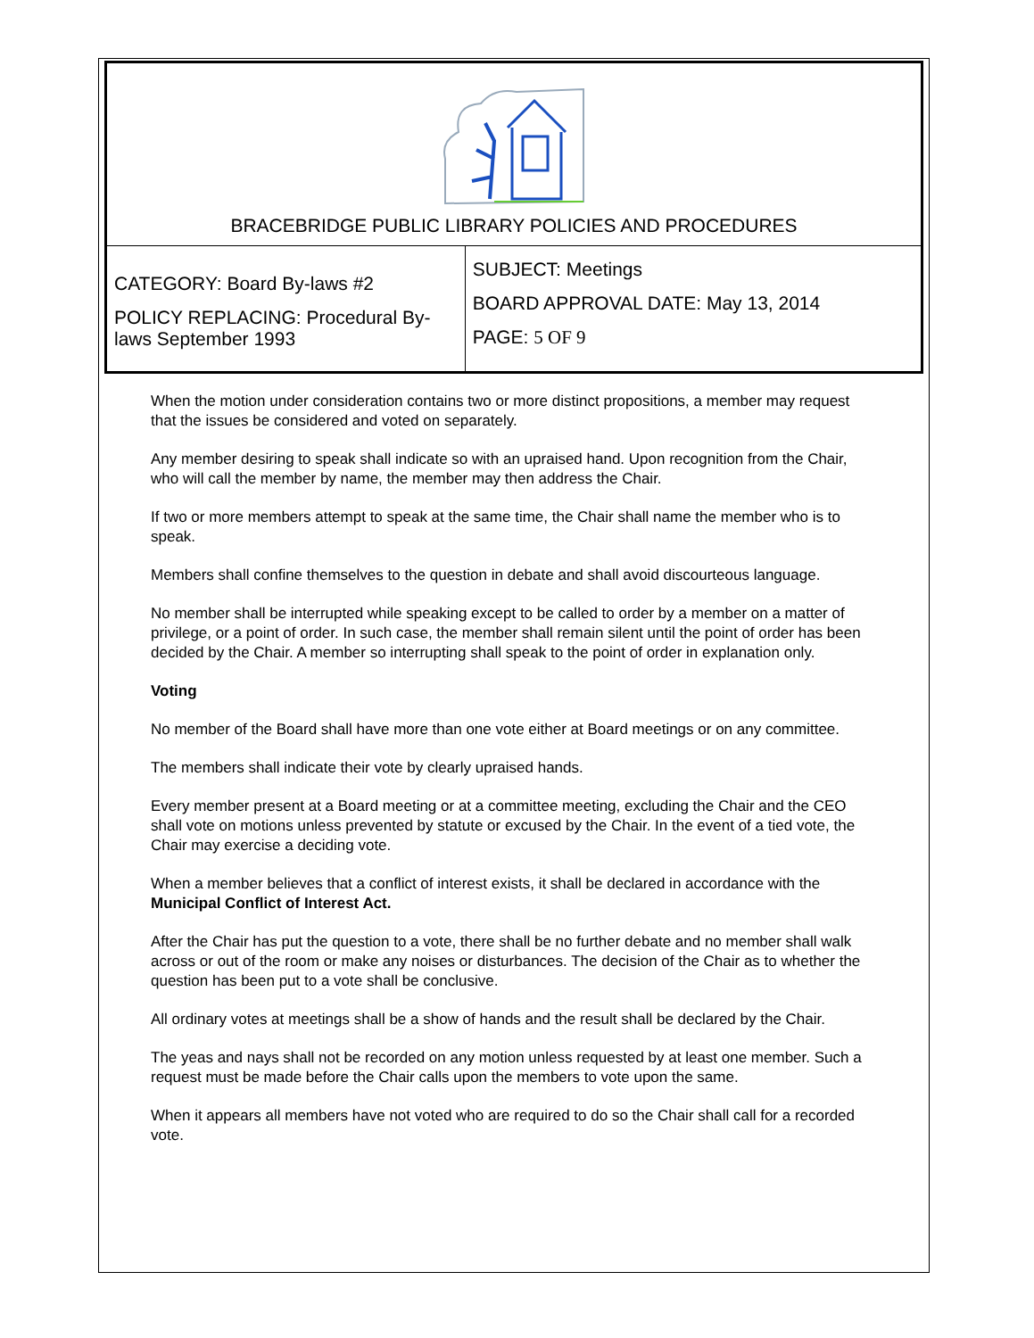BRACEBRIDGE PUBLIC LIBRARY POLICIES AND PROCEDURES
| CATEGORY: Board By-laws #2 POLICY REPLACING: Procedural By-laws September 1993 | SUBJECT: Meetings BOARD APPROVAL DATE: May 13, 2014 PAGE: 5 OF 9 |
When the motion under consideration contains two or more distinct propositions, a member may request that the issues be considered and voted on separately.
Any member desiring to speak shall indicate so with an upraised hand. Upon recognition from the Chair, who will call the member by name, the member may then address the Chair.
If two or more members attempt to speak at the same time, the Chair shall name the member who is to speak.
Members shall confine themselves to the question in debate and shall avoid discourteous language.
No member shall be interrupted while speaking except to be called to order by a member on a matter of privilege, or a point of order. In such case, the member shall remain silent until the point of order has been decided by the Chair. A member so interrupting shall speak to the point of order in explanation only.
Voting
No member of the Board shall have more than one vote either at Board meetings or on any committee.
The members shall indicate their vote by clearly upraised hands.
Every member present at a Board meeting or at a committee meeting, excluding the Chair and the CEO shall vote on motions unless prevented by statute or excused by the Chair. In the event of a tied vote, the Chair may exercise a deciding vote.
When a member believes that a conflict of interest exists, it shall be declared in accordance with the Municipal Conflict of Interest Act.
After the Chair has put the question to a vote, there shall be no further debate and no member shall walk across or out of the room or make any noises or disturbances. The decision of the Chair as to whether the question has been put to a vote shall be conclusive.
All ordinary votes at meetings shall be a show of hands and the result shall be declared by the Chair.
The yeas and nays shall not be recorded on any motion unless requested by at least one member. Such a request must be made before the Chair calls upon the members to vote upon the same.
When it appears all members have not voted who are required to do so the Chair shall call for a recorded vote.